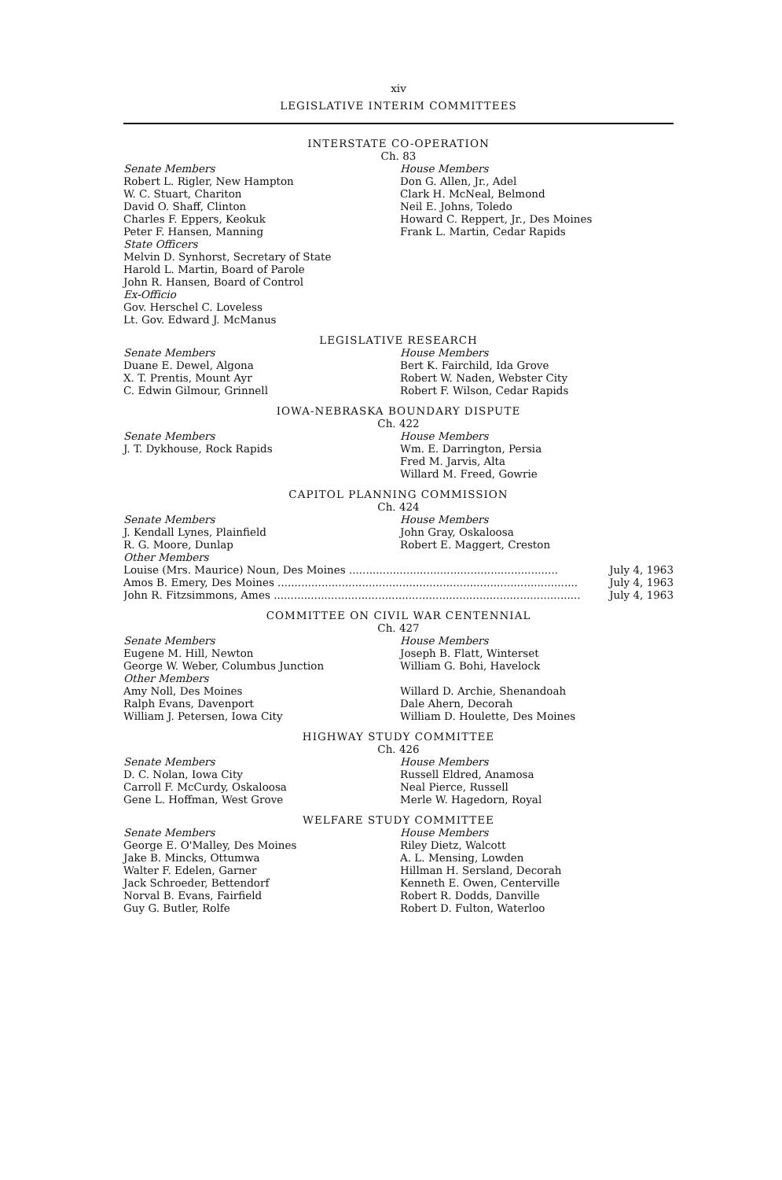xiv
LEGISLATIVE INTERIM COMMITTEES
INTERSTATE CO-OPERATION
Ch. 83
Senate Members
Robert L. Rigler, New Hampton
W. C. Stuart, Chariton
David O. Shaff, Clinton
Charles F. Eppers, Keokuk
Peter F. Hansen, Manning
State Officers
Melvin D. Synhorst, Secretary of State
Harold L. Martin, Board of Parole
John R. Hansen, Board of Control
Ex-Officio
Gov. Herschel C. Loveless
Lt. Gov. Edward J. McManus
House Members
Don G. Allen, Jr., Adel
Clark H. McNeal, Belmond
Neil E. Johns, Toledo
Howard C. Reppert, Jr., Des Moines
Frank L. Martin, Cedar Rapids
LEGISLATIVE RESEARCH
Senate Members
Duane E. Dewel, Algona
X. T. Prentis, Mount Ayr
C. Edwin Gilmour, Grinnell
House Members
Bert K. Fairchild, Ida Grove
Robert W. Naden, Webster City
Robert F. Wilson, Cedar Rapids
IOWA-NEBRASKA BOUNDARY DISPUTE
Ch. 422
Senate Members
J. T. Dykhouse, Rock Rapids
House Members
Wm. E. Darrington, Persia
Fred M. Jarvis, Alta
Willard M. Freed, Gowrie
CAPITOL PLANNING COMMISSION
Ch. 424
Senate Members
J. Kendall Lynes, Plainfield
R. G. Moore, Dunlap
House Members
John Gray, Oskaloosa
Robert E. Maggert, Creston
Other Members
Louise (Mrs. Maurice) Noun, Des Moines .............................................................. July 4, 1963
Amos B. Emery, Des Moines ......................................................................................... July 4, 1963
John R. Fitzsimmons, Ames ........................................................................................... July 4, 1963
COMMITTEE ON CIVIL WAR CENTENNIAL
Ch. 427
Senate Members
Eugene M. Hill, Newton
George W. Weber, Columbus Junction
Other Members
Amy Noll, Des Moines
Ralph Evans, Davenport
William J. Petersen, Iowa City
House Members
Joseph B. Flatt, Winterset
William G. Bohi, Havelock
Willard D. Archie, Shenandoah
Dale Ahern, Decorah
William D. Houlette, Des Moines
HIGHWAY STUDY COMMITTEE
Ch. 426
Senate Members
D. C. Nolan, Iowa City
Carroll F. McCurdy, Oskaloosa
Gene L. Hoffman, West Grove
House Members
Russell Eldred, Anamosa
Neal Pierce, Russell
Merle W. Hagedorn, Royal
WELFARE STUDY COMMITTEE
Senate Members
George E. O'Malley, Des Moines
Jake B. Mincks, Ottumwa
Walter F. Edelen, Garner
Jack Schroeder, Bettendorf
Norval B. Evans, Fairfield
Guy G. Butler, Rolfe
House Members
Riley Dietz, Walcott
A. L. Mensing, Lowden
Hillman H. Sersland, Decorah
Kenneth E. Owen, Centerville
Robert R. Dodds, Danville
Robert D. Fulton, Waterloo